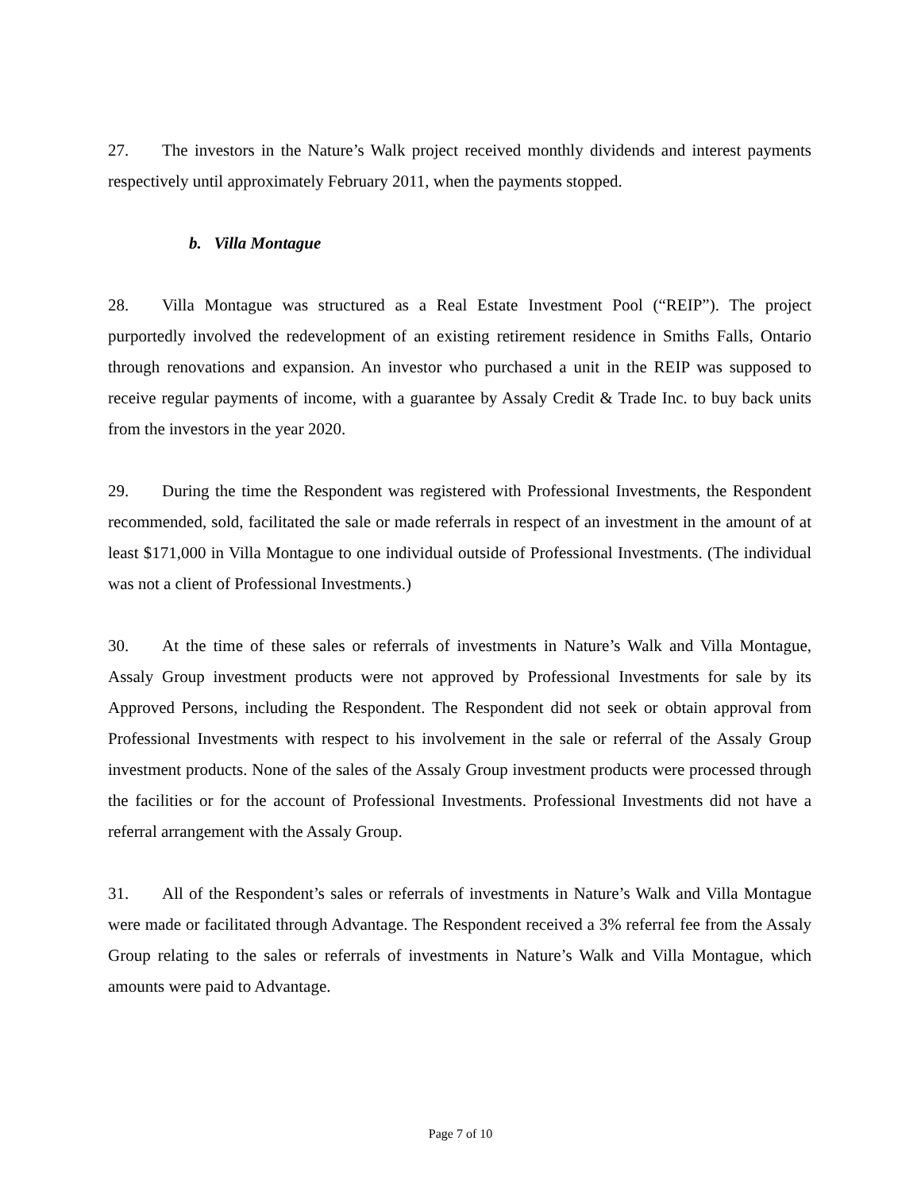27. The investors in the Nature’s Walk project received monthly dividends and interest payments respectively until approximately February 2011, when the payments stopped.
b. Villa Montague
28. Villa Montague was structured as a Real Estate Investment Pool (“REIP”). The project purportedly involved the redevelopment of an existing retirement residence in Smiths Falls, Ontario through renovations and expansion. An investor who purchased a unit in the REIP was supposed to receive regular payments of income, with a guarantee by Assaly Credit & Trade Inc. to buy back units from the investors in the year 2020.
29. During the time the Respondent was registered with Professional Investments, the Respondent recommended, sold, facilitated the sale or made referrals in respect of an investment in the amount of at least $171,000 in Villa Montague to one individual outside of Professional Investments. (The individual was not a client of Professional Investments.)
30. At the time of these sales or referrals of investments in Nature’s Walk and Villa Montague, Assaly Group investment products were not approved by Professional Investments for sale by its Approved Persons, including the Respondent. The Respondent did not seek or obtain approval from Professional Investments with respect to his involvement in the sale or referral of the Assaly Group investment products. None of the sales of the Assaly Group investment products were processed through the facilities or for the account of Professional Investments. Professional Investments did not have a referral arrangement with the Assaly Group.
31. All of the Respondent’s sales or referrals of investments in Nature’s Walk and Villa Montague were made or facilitated through Advantage. The Respondent received a 3% referral fee from the Assaly Group relating to the sales or referrals of investments in Nature’s Walk and Villa Montague, which amounts were paid to Advantage.
Page 7 of 10